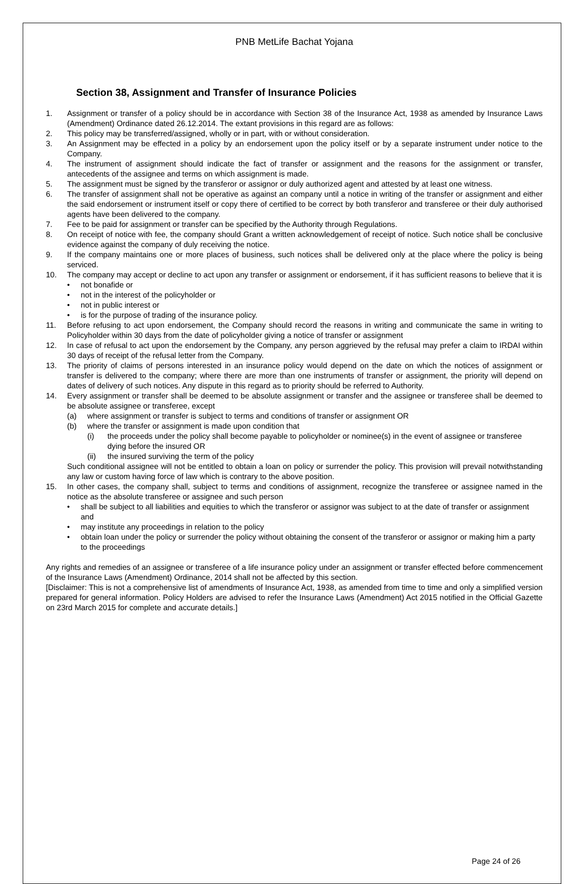PNB MetLife Bachat Yojana
Section 38, Assignment and Transfer of Insurance Policies
1. Assignment or transfer of a policy should be in accordance with Section 38 of the Insurance Act, 1938 as amended by Insurance Laws (Amendment) Ordinance dated 26.12.2014. The extant provisions in this regard are as follows:
2. This policy may be transferred/assigned, wholly or in part, with or without consideration.
3. An Assignment may be effected in a policy by an endorsement upon the policy itself or by a separate instrument under notice to the Company.
4. The instrument of assignment should indicate the fact of transfer or assignment and the reasons for the assignment or transfer, antecedents of the assignee and terms on which assignment is made.
5. The assignment must be signed by the transferor or assignor or duly authorized agent and attested by at least one witness.
6. The transfer of assignment shall not be operative as against an company until a notice in writing of the transfer or assignment and either the said endorsement or instrument itself or copy there of certified to be correct by both transferor and transferee or their duly authorised agents have been delivered to the company.
7. Fee to be paid for assignment or transfer can be specified by the Authority through Regulations.
8. On receipt of notice with fee, the company should Grant a written acknowledgement of receipt of notice. Such notice shall be conclusive evidence against the company of duly receiving the notice.
9. If the company maintains one or more places of business, such notices shall be delivered only at the place where the policy is being serviced.
10. The company may accept or decline to act upon any transfer or assignment or endorsement, if it has sufficient reasons to believe that it is
• not bonafide or
• not in the interest of the policyholder or
• not in public interest or
• is for the purpose of trading of the insurance policy.
11. Before refusing to act upon endorsement, the Company should record the reasons in writing and communicate the same in writing to Policyholder within 30 days from the date of policyholder giving a notice of transfer or assignment
12. In case of refusal to act upon the endorsement by the Company, any person aggrieved by the refusal may prefer a claim to IRDAI within 30 days of receipt of the refusal letter from the Company.
13. The priority of claims of persons interested in an insurance policy would depend on the date on which the notices of assignment or transfer is delivered to the company; where there are more than one instruments of transfer or assignment, the priority will depend on dates of delivery of such notices. Any dispute in this regard as to priority should be referred to Authority.
14. Every assignment or transfer shall be deemed to be absolute assignment or transfer and the assignee or transferee shall be deemed to be absolute assignee or transferee, except
(a) where assignment or transfer is subject to terms and conditions of transfer or assignment OR
(b) where the transfer or assignment is made upon condition that
(i) the proceeds under the policy shall become payable to policyholder or nominee(s) in the event of assignee or transferee dying before the insured OR
(ii) the insured surviving the term of the policy
Such conditional assignee will not be entitled to obtain a loan on policy or surrender the policy. This provision will prevail notwithstanding any law or custom having force of law which is contrary to the above position.
15. In other cases, the company shall, subject to terms and conditions of assignment, recognize the transferee or assignee named in the notice as the absolute transferee or assignee and such person
• shall be subject to all liabilities and equities to which the transferor or assignor was subject to at the date of transfer or assignment and
• may institute any proceedings in relation to the policy
• obtain loan under the policy or surrender the policy without obtaining the consent of the transferor or assignor or making him a party to the proceedings
Any rights and remedies of an assignee or transferee of a life insurance policy under an assignment or transfer effected before commencement of the Insurance Laws (Amendment) Ordinance, 2014 shall not be affected by this section.
[Disclaimer: This is not a comprehensive list of amendments of Insurance Act, 1938, as amended from time to time and only a simplified version prepared for general information. Policy Holders are advised to refer the Insurance Laws (Amendment) Act 2015 notified in the Official Gazette on 23rd March 2015 for complete and accurate details.]
Page 24 of 26